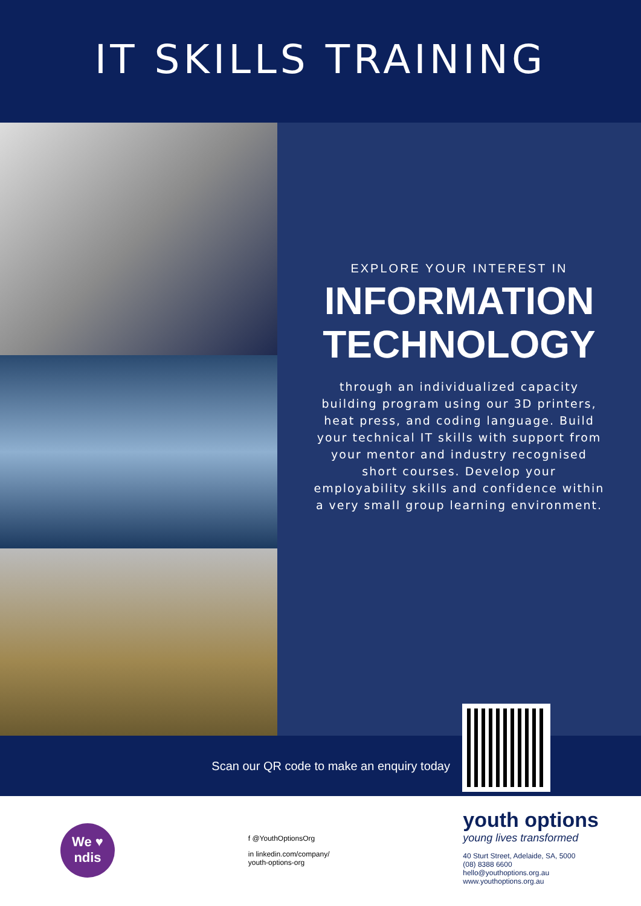IT SKILLS TRAINING
EXPLORE YOUR INTEREST IN
INFORMATION
TECHNOLOGY
through an individualized capacity building program using our 3D printers, heat press, and coding language. Build your technical IT skills with support from your mentor and industry recognised short courses. Develop your employability skills and confidence within a very small group learning environment.
Scan our QR code to make an enquiry today
We ♥
ndis
f @YouthOptionsOrg
in linkedin.com/company/
youth-options-org
youth options
young lives transformed
40 Sturt Street, Adelaide, SA, 5000
(08) 8388 6600
hello@youthoptions.org.au
www.youthoptions.org.au